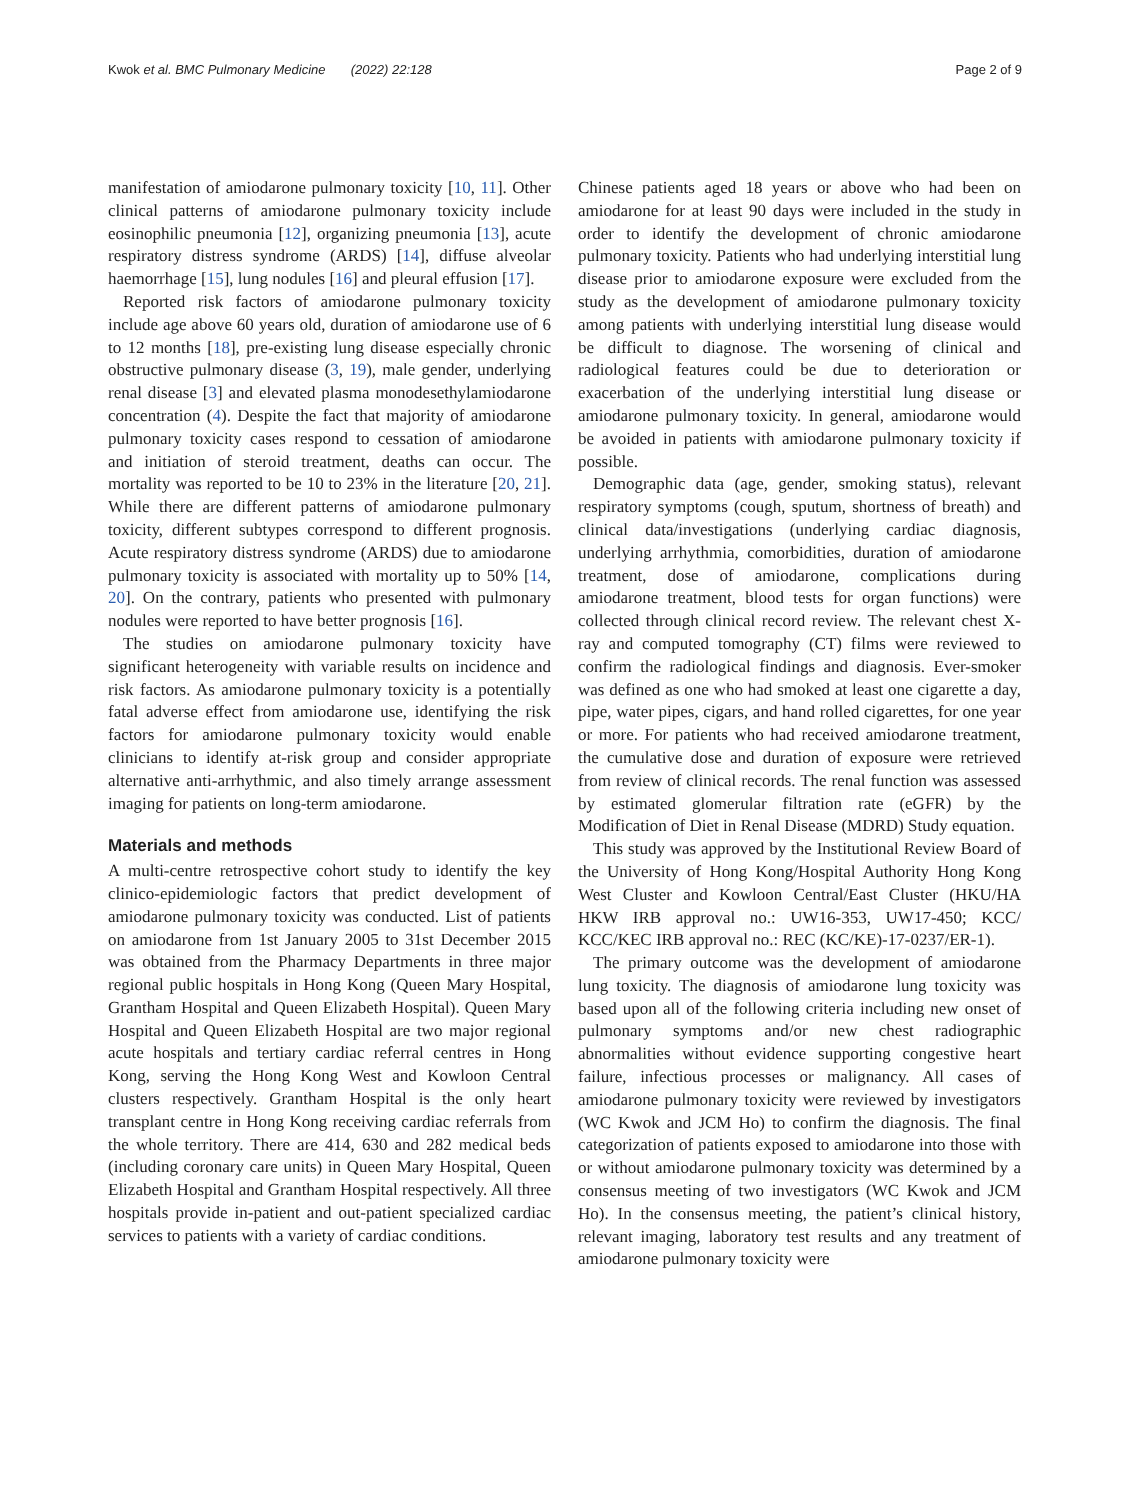Kwok et al. BMC Pulmonary Medicine (2022) 22:128 Page 2 of 9
manifestation of amiodarone pulmonary toxicity [10, 11]. Other clinical patterns of amiodarone pulmonary toxicity include eosinophilic pneumonia [12], organizing pneumonia [13], acute respiratory distress syndrome (ARDS) [14], diffuse alveolar haemorrhage [15], lung nodules [16] and pleural effusion [17].
Reported risk factors of amiodarone pulmonary toxicity include age above 60 years old, duration of amiodarone use of 6 to 12 months [18], pre-existing lung disease especially chronic obstructive pulmonary disease (3, 19), male gender, underlying renal disease [3] and elevated plasma monodesethylamiodarone concentration (4). Despite the fact that majority of amiodarone pulmonary toxicity cases respond to cessation of amiodarone and initiation of steroid treatment, deaths can occur. The mortality was reported to be 10 to 23% in the literature [20, 21]. While there are different patterns of amiodarone pulmonary toxicity, different subtypes correspond to different prognosis. Acute respiratory distress syndrome (ARDS) due to amiodarone pulmonary toxicity is associated with mortality up to 50% [14, 20]. On the contrary, patients who presented with pulmonary nodules were reported to have better prognosis [16].
The studies on amiodarone pulmonary toxicity have significant heterogeneity with variable results on incidence and risk factors. As amiodarone pulmonary toxicity is a potentially fatal adverse effect from amiodarone use, identifying the risk factors for amiodarone pulmonary toxicity would enable clinicians to identify at-risk group and consider appropriate alternative anti-arrhythmic, and also timely arrange assessment imaging for patients on long-term amiodarone.
Materials and methods
A multi-centre retrospective cohort study to identify the key clinico-epidemiologic factors that predict development of amiodarone pulmonary toxicity was conducted. List of patients on amiodarone from 1st January 2005 to 31st December 2015 was obtained from the Pharmacy Departments in three major regional public hospitals in Hong Kong (Queen Mary Hospital, Grantham Hospital and Queen Elizabeth Hospital). Queen Mary Hospital and Queen Elizabeth Hospital are two major regional acute hospitals and tertiary cardiac referral centres in Hong Kong, serving the Hong Kong West and Kowloon Central clusters respectively. Grantham Hospital is the only heart transplant centre in Hong Kong receiving cardiac referrals from the whole territory. There are 414, 630 and 282 medical beds (including coronary care units) in Queen Mary Hospital, Queen Elizabeth Hospital and Grantham Hospital respectively. All three hospitals provide in-patient and out-patient specialized cardiac services to patients with a variety of cardiac conditions.
Chinese patients aged 18 years or above who had been on amiodarone for at least 90 days were included in the study in order to identify the development of chronic amiodarone pulmonary toxicity. Patients who had underlying interstitial lung disease prior to amiodarone exposure were excluded from the study as the development of amiodarone pulmonary toxicity among patients with underlying interstitial lung disease would be difficult to diagnose. The worsening of clinical and radiological features could be due to deterioration or exacerbation of the underlying interstitial lung disease or amiodarone pulmonary toxicity. In general, amiodarone would be avoided in patients with amiodarone pulmonary toxicity if possible.
Demographic data (age, gender, smoking status), relevant respiratory symptoms (cough, sputum, shortness of breath) and clinical data/investigations (underlying cardiac diagnosis, underlying arrhythmia, comorbidities, duration of amiodarone treatment, dose of amiodarone, complications during amiodarone treatment, blood tests for organ functions) were collected through clinical record review. The relevant chest X-ray and computed tomography (CT) films were reviewed to confirm the radiological findings and diagnosis. Ever-smoker was defined as one who had smoked at least one cigarette a day, pipe, water pipes, cigars, and hand rolled cigarettes, for one year or more. For patients who had received amiodarone treatment, the cumulative dose and duration of exposure were retrieved from review of clinical records. The renal function was assessed by estimated glomerular filtration rate (eGFR) by the Modification of Diet in Renal Disease (MDRD) Study equation.
This study was approved by the Institutional Review Board of the University of Hong Kong/Hospital Authority Hong Kong West Cluster and Kowloon Central/East Cluster (HKU/HA HKW IRB approval no.: UW16-353, UW17-450; KCC/ KCC/KEC IRB approval no.: REC (KC/KE)-17-0237/ER-1).
The primary outcome was the development of amiodarone lung toxicity. The diagnosis of amiodarone lung toxicity was based upon all of the following criteria including new onset of pulmonary symptoms and/or new chest radiographic abnormalities without evidence supporting congestive heart failure, infectious processes or malignancy. All cases of amiodarone pulmonary toxicity were reviewed by investigators (WC Kwok and JCM Ho) to confirm the diagnosis. The final categorization of patients exposed to amiodarone into those with or without amiodarone pulmonary toxicity was determined by a consensus meeting of two investigators (WC Kwok and JCM Ho). In the consensus meeting, the patient’s clinical history, relevant imaging, laboratory test results and any treatment of amiodarone pulmonary toxicity were